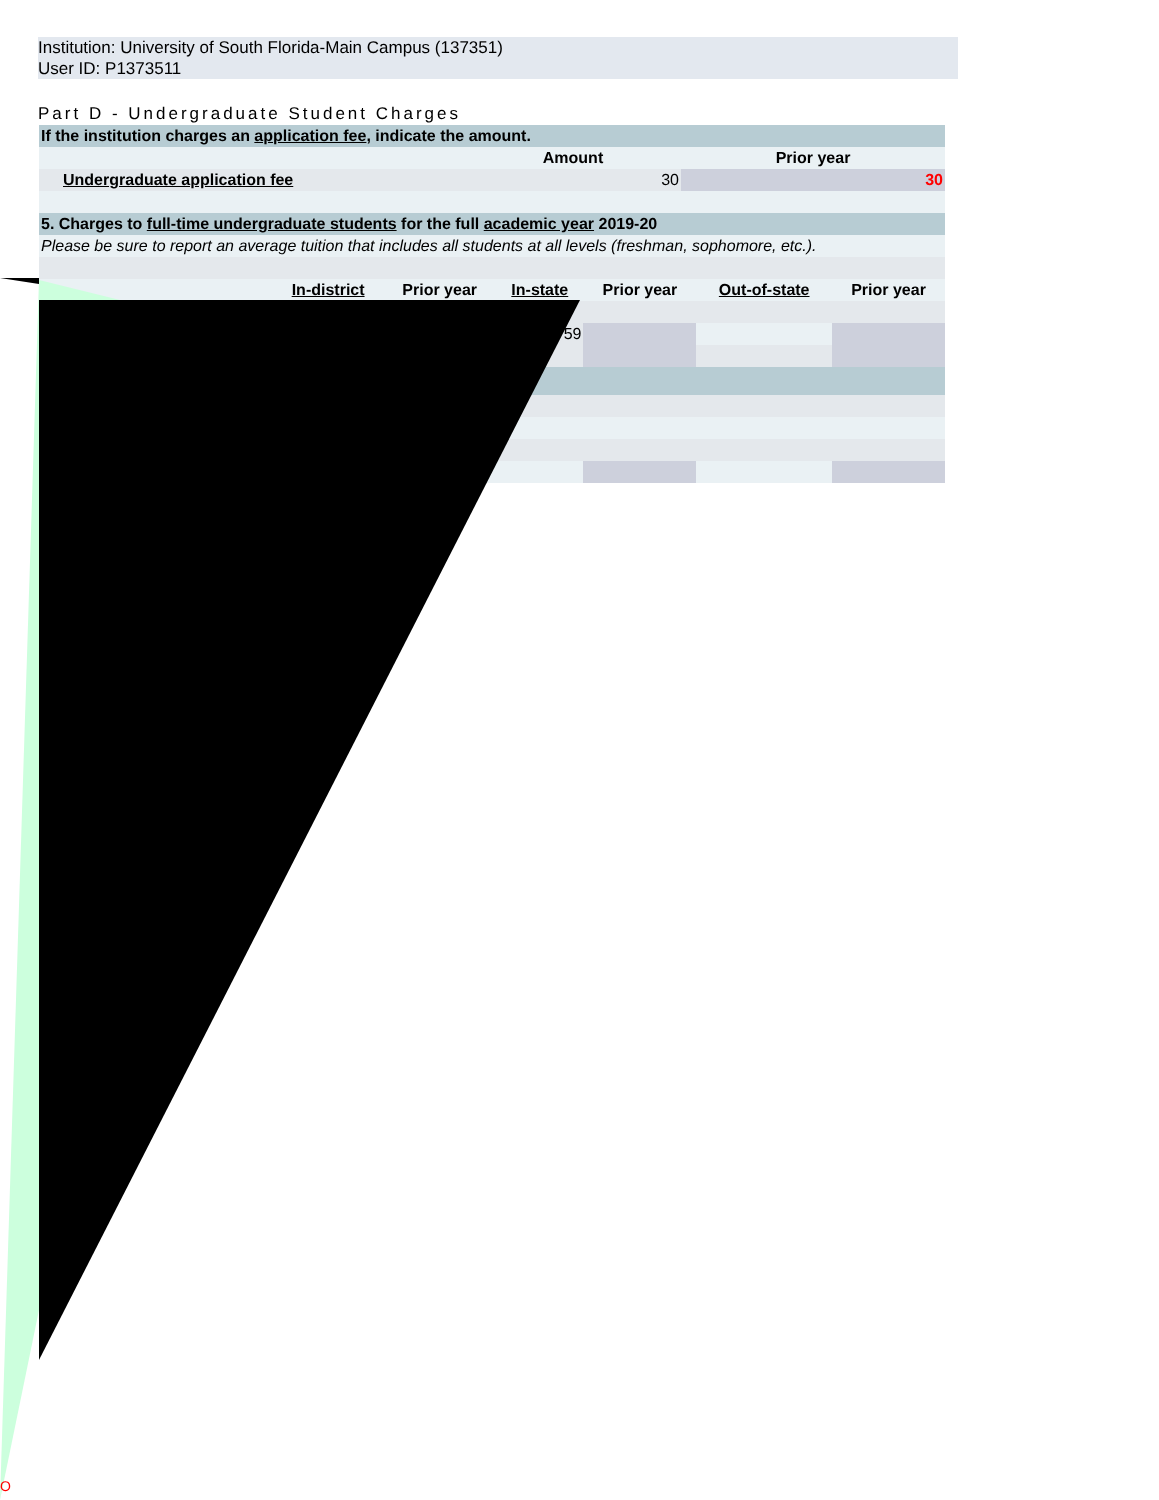Institution: University of South Florida-Main Campus (137351)
User ID: P1373511
Part D - Undergraduate Student Charges
| If the institution charges an application fee , indicate the amount. | | | |
| --- | --- | --- | --- |
| | | Amount | Prior year |
| | Undergraduate application fee | 30 | 30 |
| 5. Charges to full-time undergraduate students for the full academic year 2019-20 | | | |
| Please be sure to report an average tuition that includes all students at all levels (freshman, sophomore, etc.). | | | |
| | In-district | Prior year | In-state | Prior year | Out-of-state | Prior year |
| | | | 59 | | | |
O